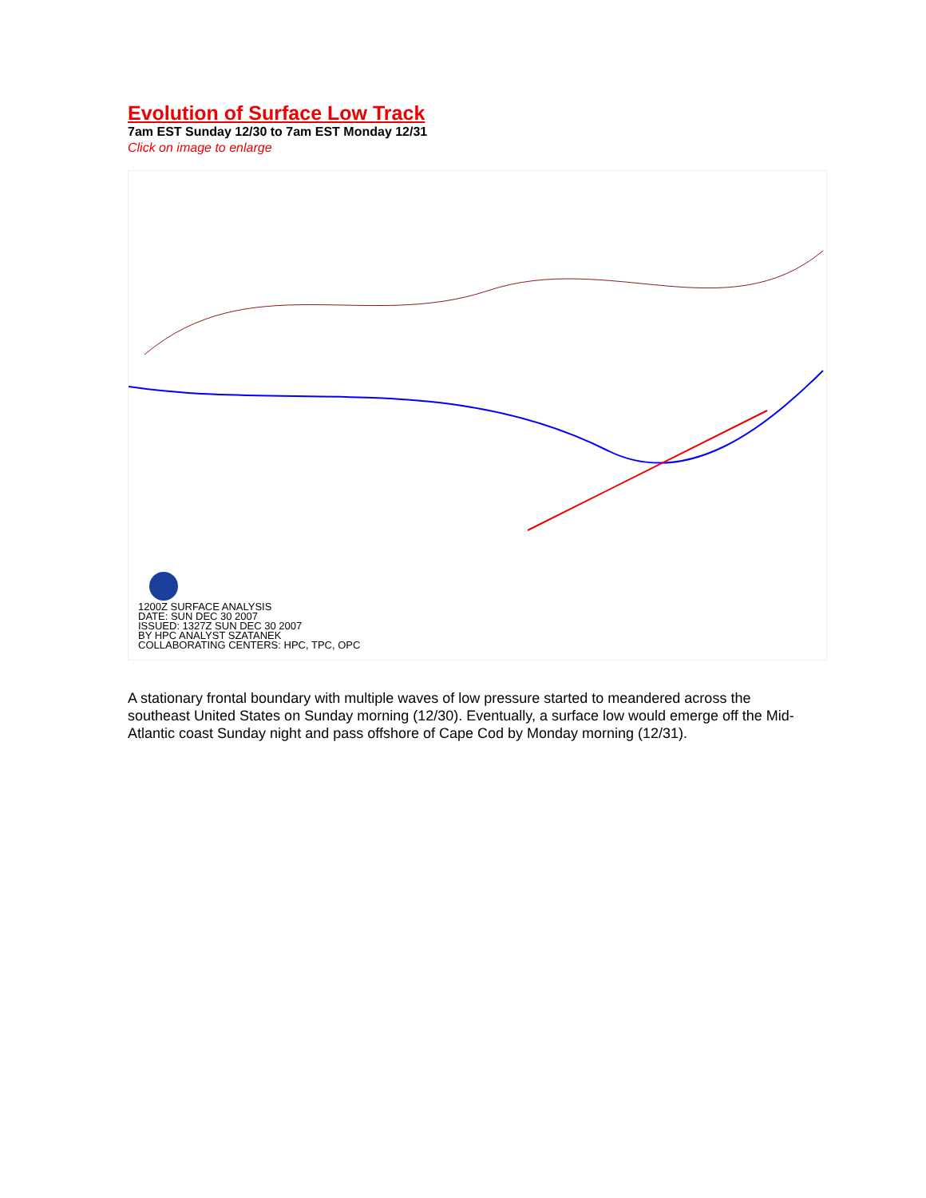Evolution of Surface Low Track
7am EST Sunday 12/30 to 7am EST Monday 12/31
Click on image to enlarge
1200Z SURFACE ANALYSIS
DATE: SUN DEC 30 2007
ISSUED: 1327Z SUN DEC 30 2007
BY HPC ANALYST SZATANEK
COLLABORATING CENTERS: HPC, TPC, OPC
A stationary frontal boundary with multiple waves of low pressure started to meandered across the southeast United States on Sunday morning (12/30). Eventually, a surface low would emerge off the Mid-Atlantic coast Sunday night and pass offshore of Cape Cod by Monday morning (12/31).